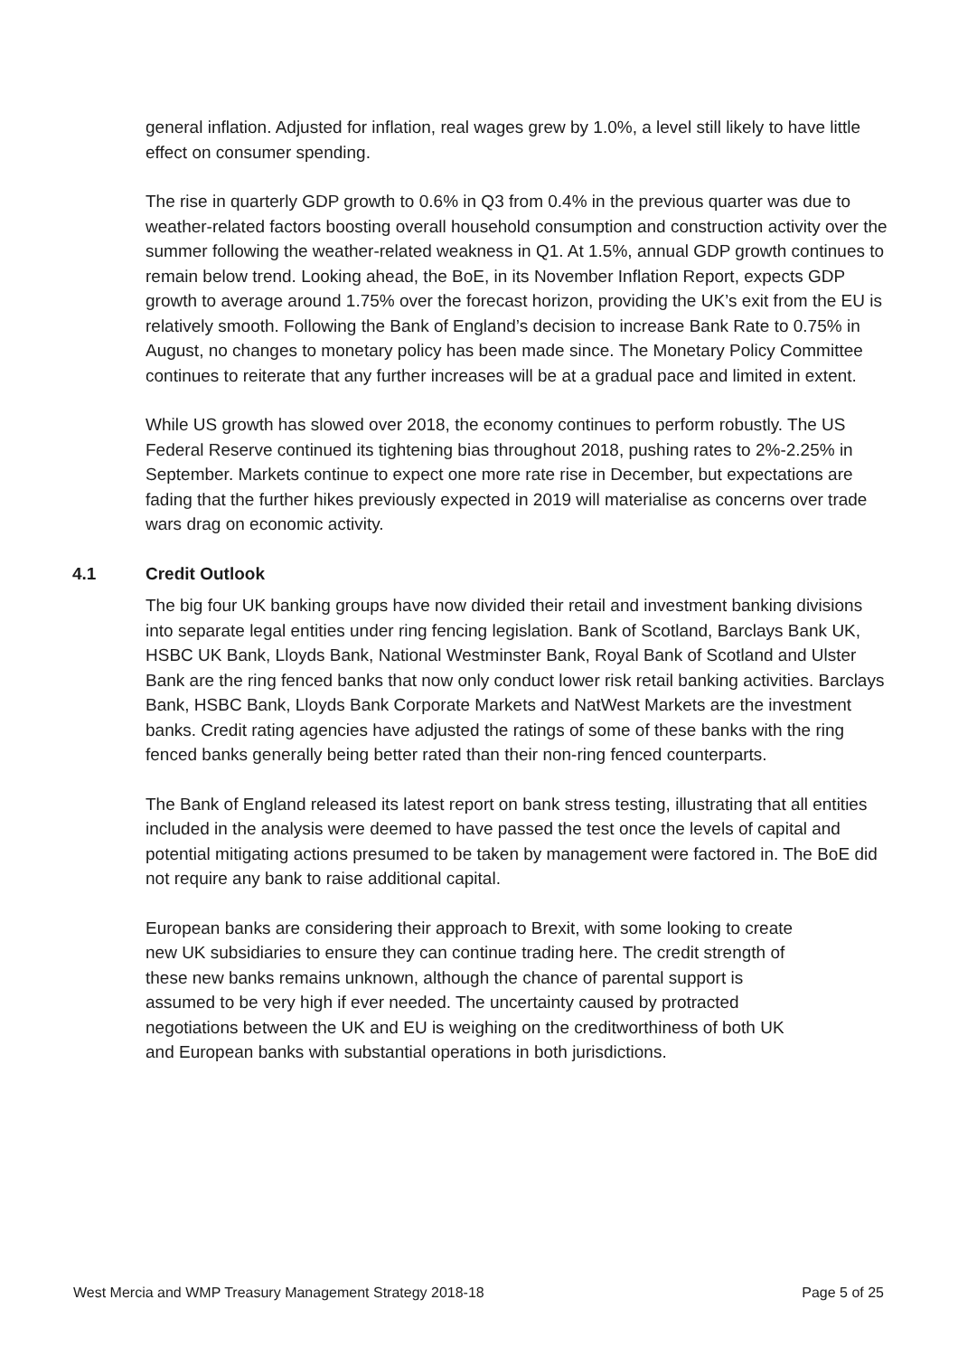general inflation. Adjusted for inflation, real wages grew by 1.0%, a level still likely to have little effect on consumer spending.
The rise in quarterly GDP growth to 0.6% in Q3 from 0.4% in the previous quarter was due to weather-related factors boosting overall household consumption and construction activity over the summer following the weather-related weakness in Q1. At 1.5%, annual GDP growth continues to remain below trend. Looking ahead, the BoE, in its November Inflation Report, expects GDP growth to average around 1.75% over the forecast horizon, providing the UK’s exit from the EU is relatively smooth. Following the Bank of England’s decision to increase Bank Rate to 0.75% in August, no changes to monetary policy has been made since. The Monetary Policy Committee continues to reiterate that any further increases will be at a gradual pace and limited in extent.
While US growth has slowed over 2018, the economy continues to perform robustly. The US Federal Reserve continued its tightening bias throughout 2018, pushing rates to 2%-2.25% in September. Markets continue to expect one more rate rise in December, but expectations are fading that the further hikes previously expected in 2019 will materialise as concerns over trade wars drag on economic activity.
4.1 Credit Outlook
The big four UK banking groups have now divided their retail and investment banking divisions into separate legal entities under ring fencing legislation. Bank of Scotland, Barclays Bank UK, HSBC UK Bank, Lloyds Bank, National Westminster Bank, Royal Bank of Scotland and Ulster Bank are the ring fenced banks that now only conduct lower risk retail banking activities. Barclays Bank, HSBC Bank, Lloyds Bank Corporate Markets and NatWest Markets are the investment banks. Credit rating agencies have adjusted the ratings of some of these banks with the ring fenced banks generally being better rated than their non-ring fenced counterparts.
The Bank of England released its latest report on bank stress testing, illustrating that all entities included in the analysis were deemed to have passed the test once the levels of capital and potential mitigating actions presumed to be taken by management were factored in. The BoE did not require any bank to raise additional capital.
European banks are considering their approach to Brexit, with some looking to create new UK subsidiaries to ensure they can continue trading here. The credit strength of these new banks remains unknown, although the chance of parental support is assumed to be very high if ever needed. The uncertainty caused by protracted negotiations between the UK and EU is weighing on the creditworthiness of both UK and European banks with substantial operations in both jurisdictions.
West Mercia and WMP Treasury Management Strategy 2018-18 Page 5 of 25